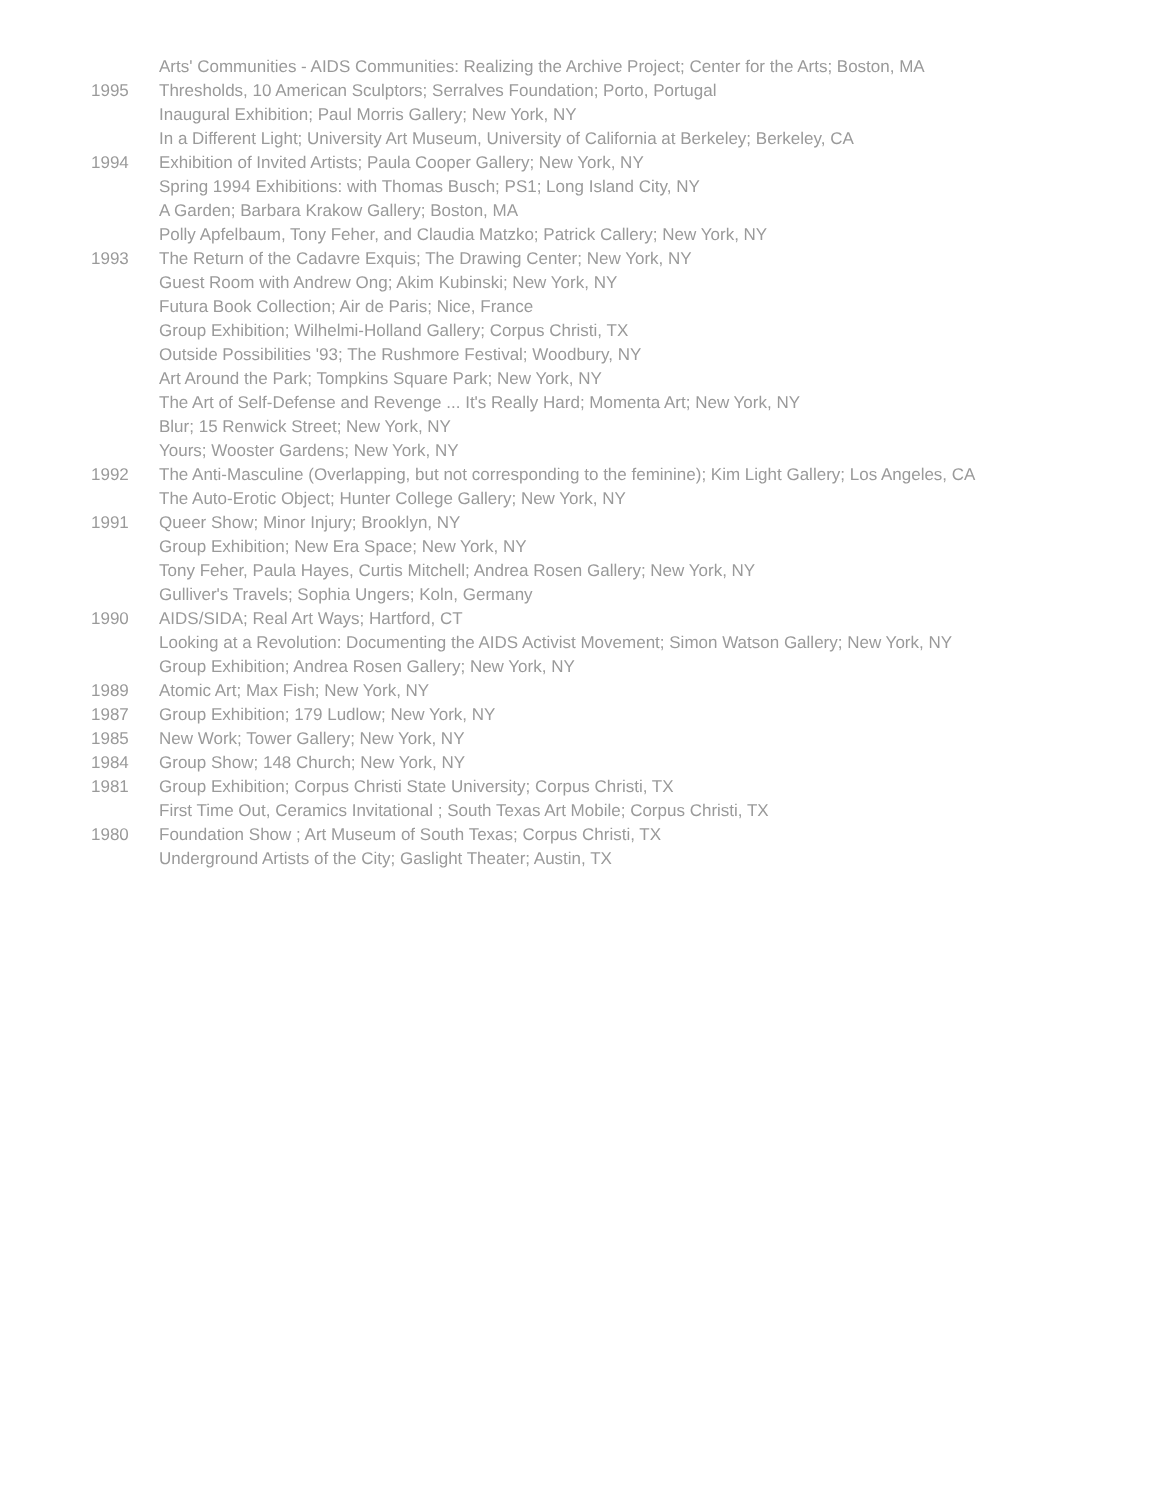Arts' Communities - AIDS Communities: Realizing the Archive Project; Center for the Arts; Boston, MA
1995 Thresholds, 10 American Sculptors; Serralves Foundation; Porto, Portugal
Inaugural Exhibition; Paul Morris Gallery; New York, NY
In a Different Light; University Art Museum, University of California at Berkeley; Berkeley, CA
1994 Exhibition of Invited Artists; Paula Cooper Gallery; New York, NY
Spring 1994 Exhibitions: with Thomas Busch; PS1; Long Island City, NY
A Garden; Barbara Krakow Gallery; Boston, MA
Polly Apfelbaum, Tony Feher, and Claudia Matzko; Patrick Callery; New York, NY
1993 The Return of the Cadavre Exquis; The Drawing Center; New York, NY
Guest Room with Andrew Ong; Akim Kubinski; New York, NY
Futura Book Collection; Air de Paris; Nice, France
Group Exhibition; Wilhelmi-Holland Gallery; Corpus Christi, TX
Outside Possibilities '93; The Rushmore Festival; Woodbury, NY
Art Around the Park; Tompkins Square Park; New York, NY
The Art of Self-Defense and Revenge ... It's Really Hard; Momenta Art; New York, NY
Blur; 15 Renwick Street; New York, NY
Yours; Wooster Gardens; New York, NY
1992 The Anti-Masculine (Overlapping, but not corresponding to the feminine); Kim Light Gallery; Los Angeles, CA
The Auto-Erotic Object; Hunter College Gallery; New York, NY
1991 Queer Show; Minor Injury; Brooklyn, NY
Group Exhibition; New Era Space; New York, NY
Tony Feher, Paula Hayes, Curtis Mitchell; Andrea Rosen Gallery; New York, NY
Gulliver's Travels; Sophia Ungers; Koln, Germany
1990 AIDS/SIDA; Real Art Ways; Hartford, CT
Looking at a Revolution: Documenting the AIDS Activist Movement; Simon Watson Gallery; New York, NY
Group Exhibition; Andrea Rosen Gallery; New York, NY
1989 Atomic Art; Max Fish; New York, NY
1987 Group Exhibition; 179 Ludlow; New York, NY
1985 New Work; Tower Gallery; New York, NY
1984 Group Show; 148 Church; New York, NY
1981 Group Exhibition; Corpus Christi State University; Corpus Christi, TX
First Time Out, Ceramics Invitational ; South Texas Art Mobile; Corpus Christi, TX
1980 Foundation Show ; Art Museum of South Texas; Corpus Christi, TX
Underground Artists of the City; Gaslight Theater; Austin, TX